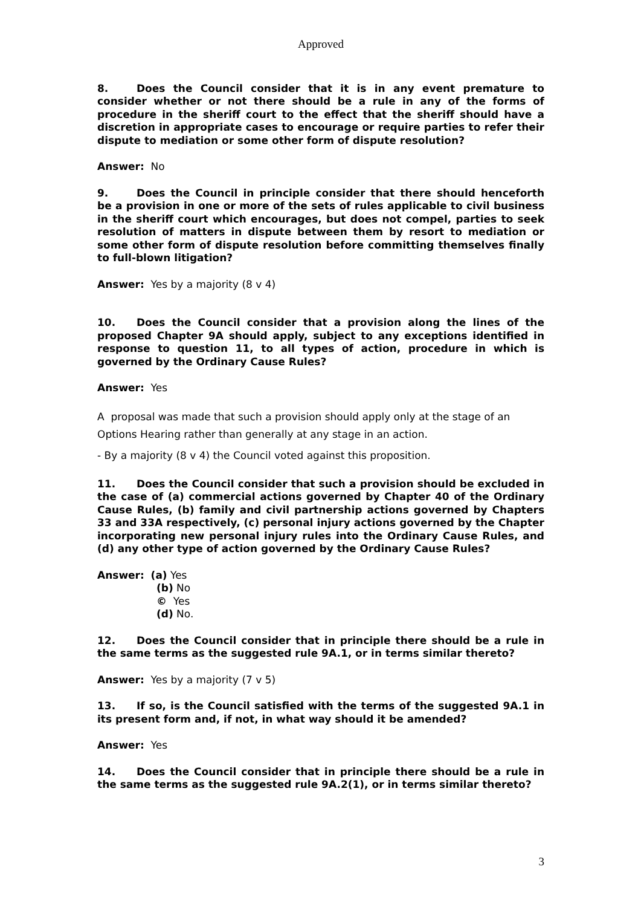Approved
8. Does the Council consider that it is in any event premature to consider whether or not there should be a rule in any of the forms of procedure in the sheriff court to the effect that the sheriff should have a discretion in appropriate cases to encourage or require parties to refer their dispute to mediation or some other form of dispute resolution?
Answer: No
9. Does the Council in principle consider that there should henceforth be a provision in one or more of the sets of rules applicable to civil business in the sheriff court which encourages, but does not compel, parties to seek resolution of matters in dispute between them by resort to mediation or some other form of dispute resolution before committing themselves finally to full-blown litigation?
Answer: Yes by a majority (8 v 4)
10. Does the Council consider that a provision along the lines of the proposed Chapter 9A should apply, subject to any exceptions identified in response to question 11, to all types of action, procedure in which is governed by the Ordinary Cause Rules?
Answer: Yes
A proposal was made that such a provision should apply only at the stage of an Options Hearing rather than generally at any stage in an action.
- By a majority (8 v 4) the Council voted against this proposition.
11. Does the Council consider that such a provision should be excluded in the case of (a) commercial actions governed by Chapter 40 of the Ordinary Cause Rules, (b) family and civil partnership actions governed by Chapters 33 and 33A respectively, (c) personal injury actions governed by the Chapter incorporating new personal injury rules into the Ordinary Cause Rules, and (d) any other type of action governed by the Ordinary Cause Rules?
Answer: (a) Yes
(b) No
© Yes
(d) No.
12. Does the Council consider that in principle there should be a rule in the same terms as the suggested rule 9A.1, or in terms similar thereto?
Answer: Yes by a majority (7 v 5)
13. If so, is the Council satisfied with the terms of the suggested 9A.1 in its present form and, if not, in what way should it be amended?
Answer: Yes
14. Does the Council consider that in principle there should be a rule in the same terms as the suggested rule 9A.2(1), or in terms similar thereto?
3